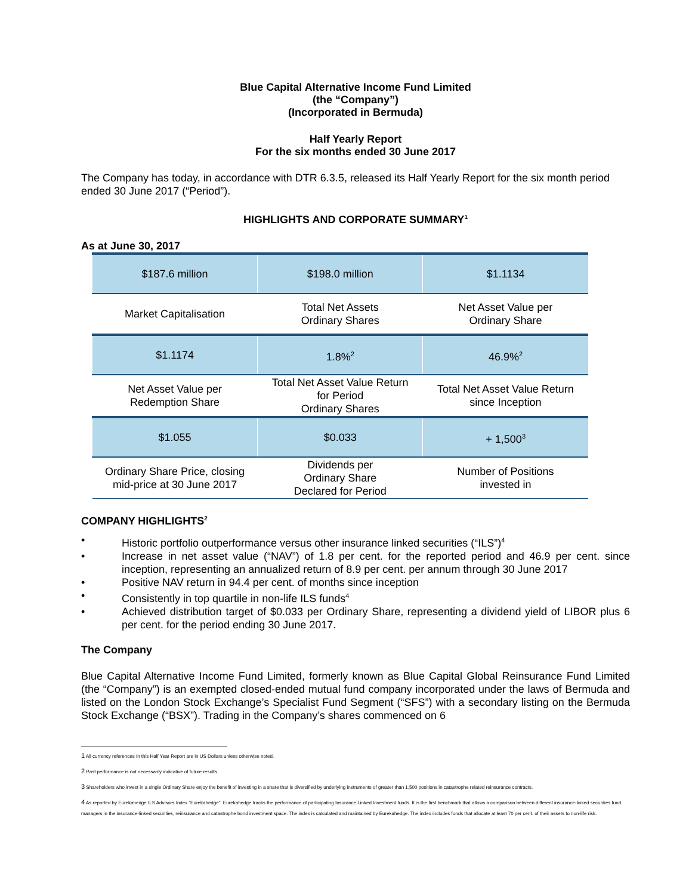Blue Capital Alternative Income Fund Limited
(the “Company”)
(Incorporated in Bermuda)
Half Yearly Report
For the six months ended 30 June 2017
The Company has today, in accordance with DTR 6.3.5, released its Half Yearly Report for the six month period ended 30 June 2017 (“Period”).
HIGHLIGHTS AND CORPORATE SUMMARY<sup>1</sup>
As at June 30, 2017
| $187.6 million | $198.0 million | $1.1134 |
| Market Capitalisation | Total Net Assets Ordinary Shares | Net Asset Value per Ordinary Share |
| $1.1174 | 1.8%<sup>2</sup> | 46.9%<sup>2</sup> |
| Net Asset Value per Redemption Share | Total Net Asset Value Return for Period Ordinary Shares | Total Net Asset Value Return since Inception |
| $1.055 | $0.033 | + 1,500<sup>3</sup> |
| Ordinary Share Price, closing mid-price at 30 June 2017 | Dividends per Ordinary Share Declared for Period | Number of Positions invested in |
COMPANY HIGHLIGHTS<sup>2</sup>
• Historic portfolio outperformance versus other insurance linked securities (“ILS”)<sup>4</sup>
• Increase in net asset value (“NAV”) of 1.8 per cent. for the reported period and 46.9 per cent. since inception, representing an annualized return of 8.9 per cent. per annum through 30 June 2017
• Positive NAV return in 94.4 per cent. of months since inception
• Consistently in top quartile in non-life ILS funds<sup>4</sup>
• Achieved distribution target of $0.033 per Ordinary Share, representing a dividend yield of LIBOR plus 6 per cent. for the period ending 30 June 2017.
The Company
Blue Capital Alternative Income Fund Limited, formerly known as Blue Capital Global Reinsurance Fund Limited (the “Company”) is an exempted closed-ended mutual fund company incorporated under the laws of Bermuda and listed on the London Stock Exchange’s Specialist Fund Segment (“SFS”) with a secondary listing on the Bermuda Stock Exchange (“BSX”). Trading in the Company’s shares commenced on 6
1 All currency references In this Half Year Report are in US Dollars unless otherwise noted.
2 Past performance is not necessarily indicative of future results.
3 Shareholders who invest in a single Ordinary Share enjoy the benefit of investing in a share that is diversified by underlying instruments of greater than 1,500 positions in catastrophe related reinsurance contracts.
4 As reported by Eurekahedge ILS Advisors Index “Eurekahedge”. Eurekahedge tracks the performance of participating Insurance Linked Investment funds. It is the first benchmark that allows a comparison between different insurance-linked securities fund managers in the insurance-linked securities, reinsurance and catastrophe bond investment space. The index is calculated and maintained by Eurekahedge. The index includes funds that allocate at least 70 per cent. of their assets to non-life risk.